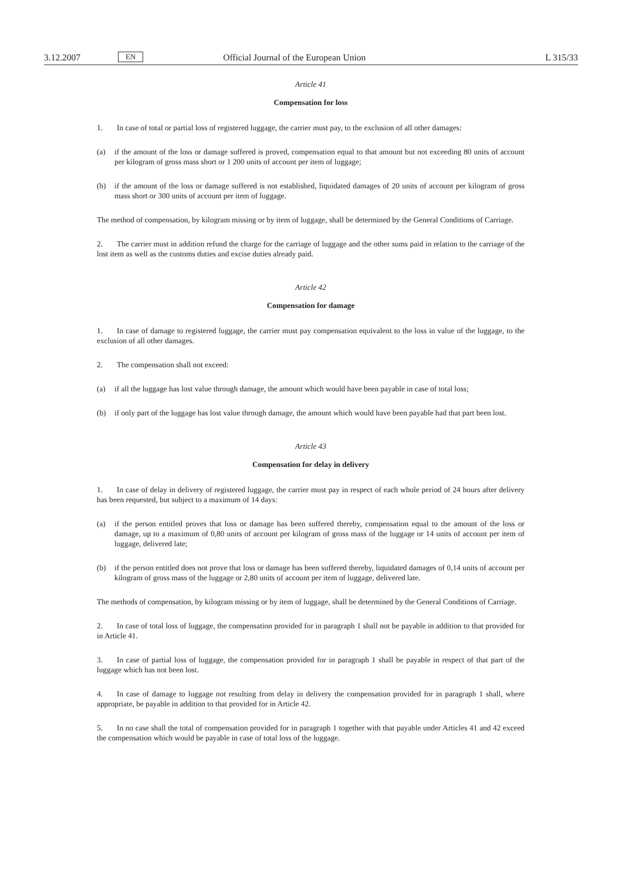3.12.2007 EN Official Journal of the European Union L 315/33
Article 41
Compensation for loss
1. In case of total or partial loss of registered luggage, the carrier must pay, to the exclusion of all other damages:
(a) if the amount of the loss or damage suffered is proved, compensation equal to that amount but not exceeding 80 units of account per kilogram of gross mass short or 1 200 units of account per item of luggage;
(b) if the amount of the loss or damage suffered is not established, liquidated damages of 20 units of account per kilogram of gross mass short or 300 units of account per item of luggage.
The method of compensation, by kilogram missing or by item of luggage, shall be determined by the General Conditions of Carriage.
2. The carrier must in addition refund the charge for the carriage of luggage and the other sums paid in relation to the carriage of the lost item as well as the customs duties and excise duties already paid.
Article 42
Compensation for damage
1. In case of damage to registered luggage, the carrier must pay compensation equivalent to the loss in value of the luggage, to the exclusion of all other damages.
2. The compensation shall not exceed:
(a) if all the luggage has lost value through damage, the amount which would have been payable in case of total loss;
(b) if only part of the luggage has lost value through damage, the amount which would have been payable had that part been lost.
Article 43
Compensation for delay in delivery
1. In case of delay in delivery of registered luggage, the carrier must pay in respect of each whole period of 24 hours after delivery has been requested, but subject to a maximum of 14 days:
(a) if the person entitled proves that loss or damage has been suffered thereby, compensation equal to the amount of the loss or damage, up to a maximum of 0,80 units of account per kilogram of gross mass of the luggage or 14 units of account per item of luggage, delivered late;
(b) if the person entitled does not prove that loss or damage has been suffered thereby, liquidated damages of 0,14 units of account per kilogram of gross mass of the luggage or 2,80 units of account per item of luggage, delivered late.
The methods of compensation, by kilogram missing or by item of luggage, shall be determined by the General Conditions of Carriage.
2. In case of total loss of luggage, the compensation provided for in paragraph 1 shall not be payable in addition to that provided for in Article 41.
3. In case of partial loss of luggage, the compensation provided for in paragraph 1 shall be payable in respect of that part of the luggage which has not been lost.
4. In case of damage to luggage not resulting from delay in delivery the compensation provided for in paragraph 1 shall, where appropriate, be payable in addition to that provided for in Article 42.
5. In no case shall the total of compensation provided for in paragraph 1 together with that payable under Articles 41 and 42 exceed the compensation which would be payable in case of total loss of the luggage.